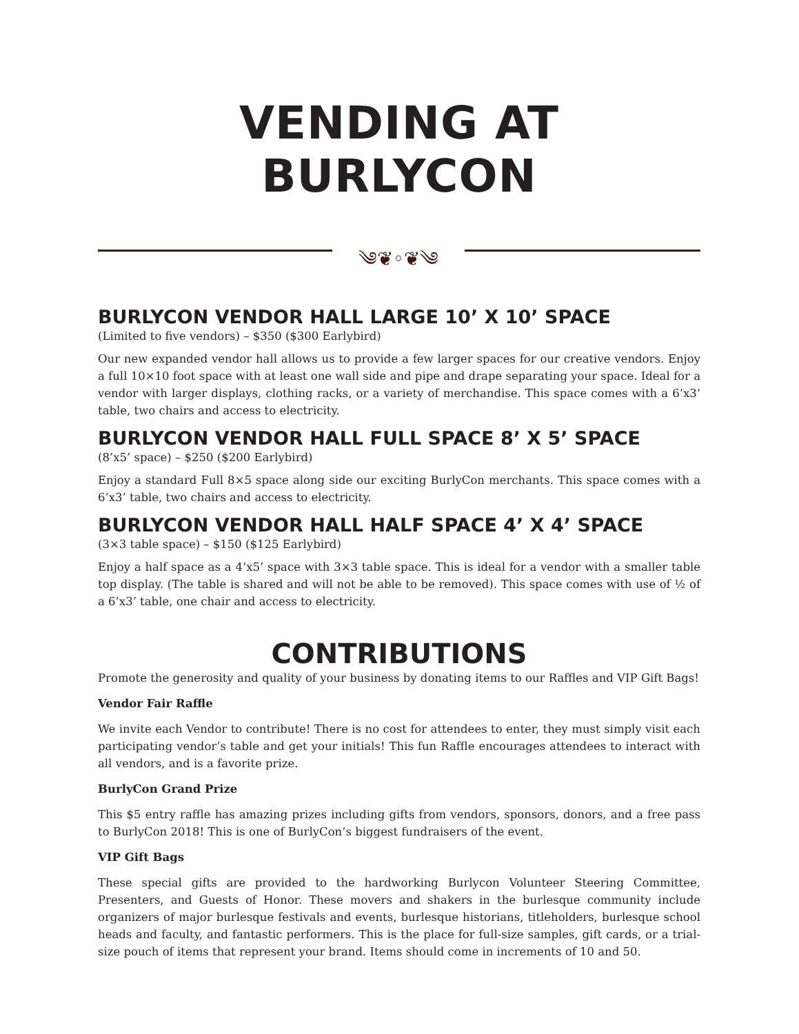VENDING AT BURLYCON
༄❦◦❦༄
BURLYCON VENDOR HALL LARGE 10’ X 10’ SPACE
(Limited to five vendors) – $350 ($300 Earlybird)
Our new expanded vendor hall allows us to provide a few larger spaces for our creative vendors. Enjoy a full 10×10 foot space with at least one wall side and pipe and drape separating your space. Ideal for a vendor with larger displays, clothing racks, or a variety of merchandise. This space comes with a 6’x3’ table, two chairs and access to electricity.
BURLYCON VENDOR HALL FULL SPACE 8’ X 5’ SPACE
(8’x5’ space) – $250 ($200 Earlybird)
Enjoy a standard Full 8×5 space along side our exciting BurlyCon merchants. This space comes with a 6’x3’ table, two chairs and access to electricity.
BURLYCON VENDOR HALL HALF SPACE 4’ X 4’ SPACE
(3×3 table space) – $150 ($125 Earlybird)
Enjoy a half space as a 4’x5’ space with 3×3 table space. This is ideal for a vendor with a smaller table top display. (The table is shared and will not be able to be removed). This space comes with use of ½ of a 6’x3’ table, one chair and access to electricity.
CONTRIBUTIONS
Promote the generosity and quality of your business by donating items to our Raffles and VIP Gift Bags!
Vendor Fair Raffle
We invite each Vendor to contribute! There is no cost for attendees to enter, they must simply visit each participating vendor’s table and get your initials! This fun Raffle encourages attendees to interact with all vendors, and is a favorite prize.
BurlyCon Grand Prize
This $5 entry raffle has amazing prizes including gifts from vendors, sponsors, donors, and a free pass to BurlyCon 2018! This is one of BurlyCon’s biggest fundraisers of the event.
VIP Gift Bags
These special gifts are provided to the hardworking Burlycon Volunteer Steering Committee, Presenters, and Guests of Honor. These movers and shakers in the burlesque community include organizers of major burlesque festivals and events, burlesque historians, titleholders, burlesque school heads and faculty, and fantastic performers. This is the place for full-size samples, gift cards, or a trial-size pouch of items that represent your brand. Items should come in increments of 10 and 50.